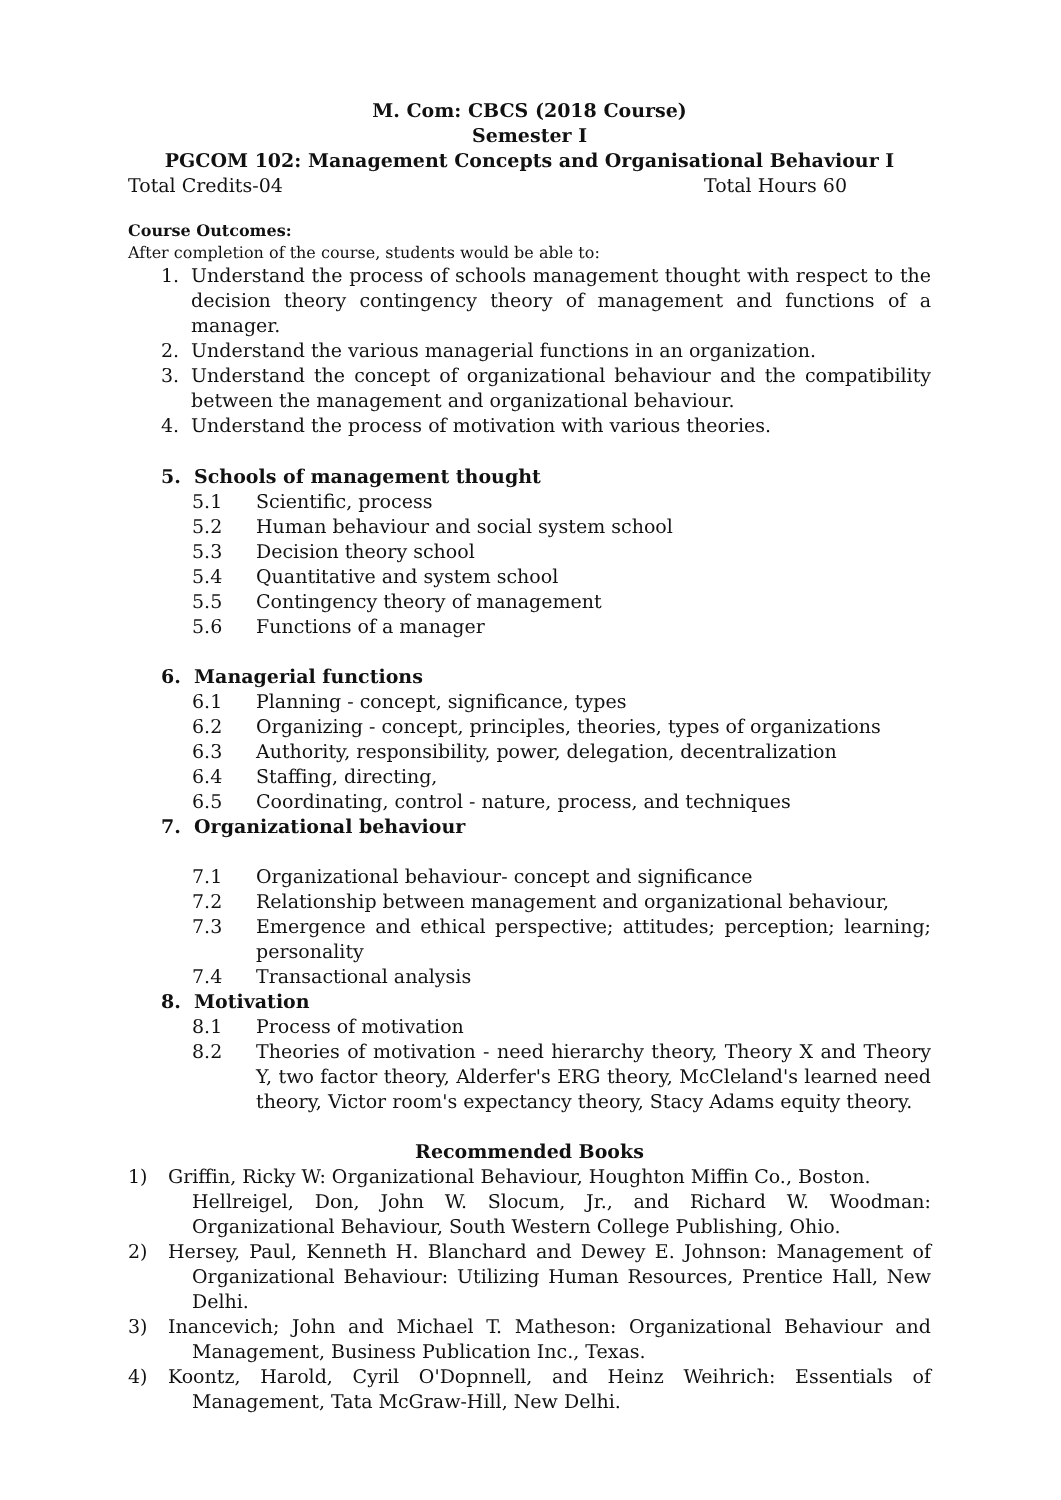M. Com: CBCS (2018 Course)
Semester I
PGCOM 102: Management Concepts and Organisational Behaviour I
Total Credits-04 Total Hours 60
Course Outcomes:
After completion of the course, students would be able to:
1. Understand the process of schools management thought with respect to the decision theory contingency theory of management and functions of a manager.
2. Understand the various managerial functions in an organization.
3. Understand the concept of organizational behaviour and the compatibility between the management and organizational behaviour.
4. Understand the process of motivation with various theories.
5. Schools of management thought
5.1 Scientific, process
5.2 Human behaviour and social system school
5.3 Decision theory school
5.4 Quantitative and system school
5.5 Contingency theory of management
5.6 Functions of a manager
6. Managerial functions
6.1 Planning - concept, significance, types
6.2 Organizing - concept, principles, theories, types of organizations
6.3 Authority, responsibility, power, delegation, decentralization
6.4 Staffing, directing,
6.5 Coordinating, control - nature, process, and techniques
7. Organizational behaviour
7.1 Organizational behaviour- concept and significance
7.2 Relationship between management and organizational behaviour,
7.3 Emergence and ethical perspective; attitudes; perception; learning; personality
7.4 Transactional analysis
8. Motivation
8.1 Process of motivation
8.2 Theories of motivation - need hierarchy theory, Theory X and Theory Y, two factor theory, Alderfer's ERG theory, McCleland's learned need theory, Victor room's expectancy theory, Stacy Adams equity theory.
Recommended Books
1) Griffin, Ricky W: Organizational Behaviour, Houghton Miffin Co., Boston.
Hellreigel, Don, John W. Slocum, Jr., and Richard W. Woodman: Organizational Behaviour, South Western College Publishing, Ohio.
2) Hersey, Paul, Kenneth H. Blanchard and Dewey E. Johnson: Management of Organizational Behaviour: Utilizing Human Resources, Prentice Hall, New Delhi.
3) Inancevich; John and Michael T. Matheson: Organizational Behaviour and Management, Business Publication Inc., Texas.
4) Koontz, Harold, Cyril O'Dopnnell, and Heinz Weihrich: Essentials of Management, Tata McGraw-Hill, New Delhi.